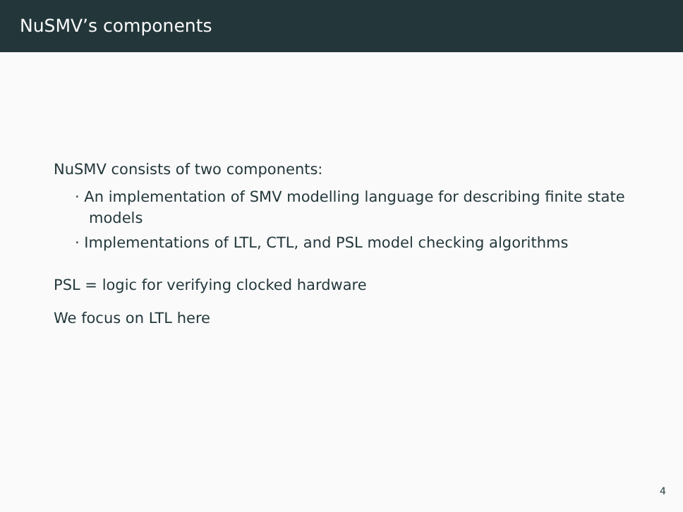NuSMV’s components
NuSMV consists of two components:
· An implementation of SMV modelling language for describing finite state models
· Implementations of LTL, CTL, and PSL model checking algorithms
PSL = logic for verifying clocked hardware
We focus on LTL here
4